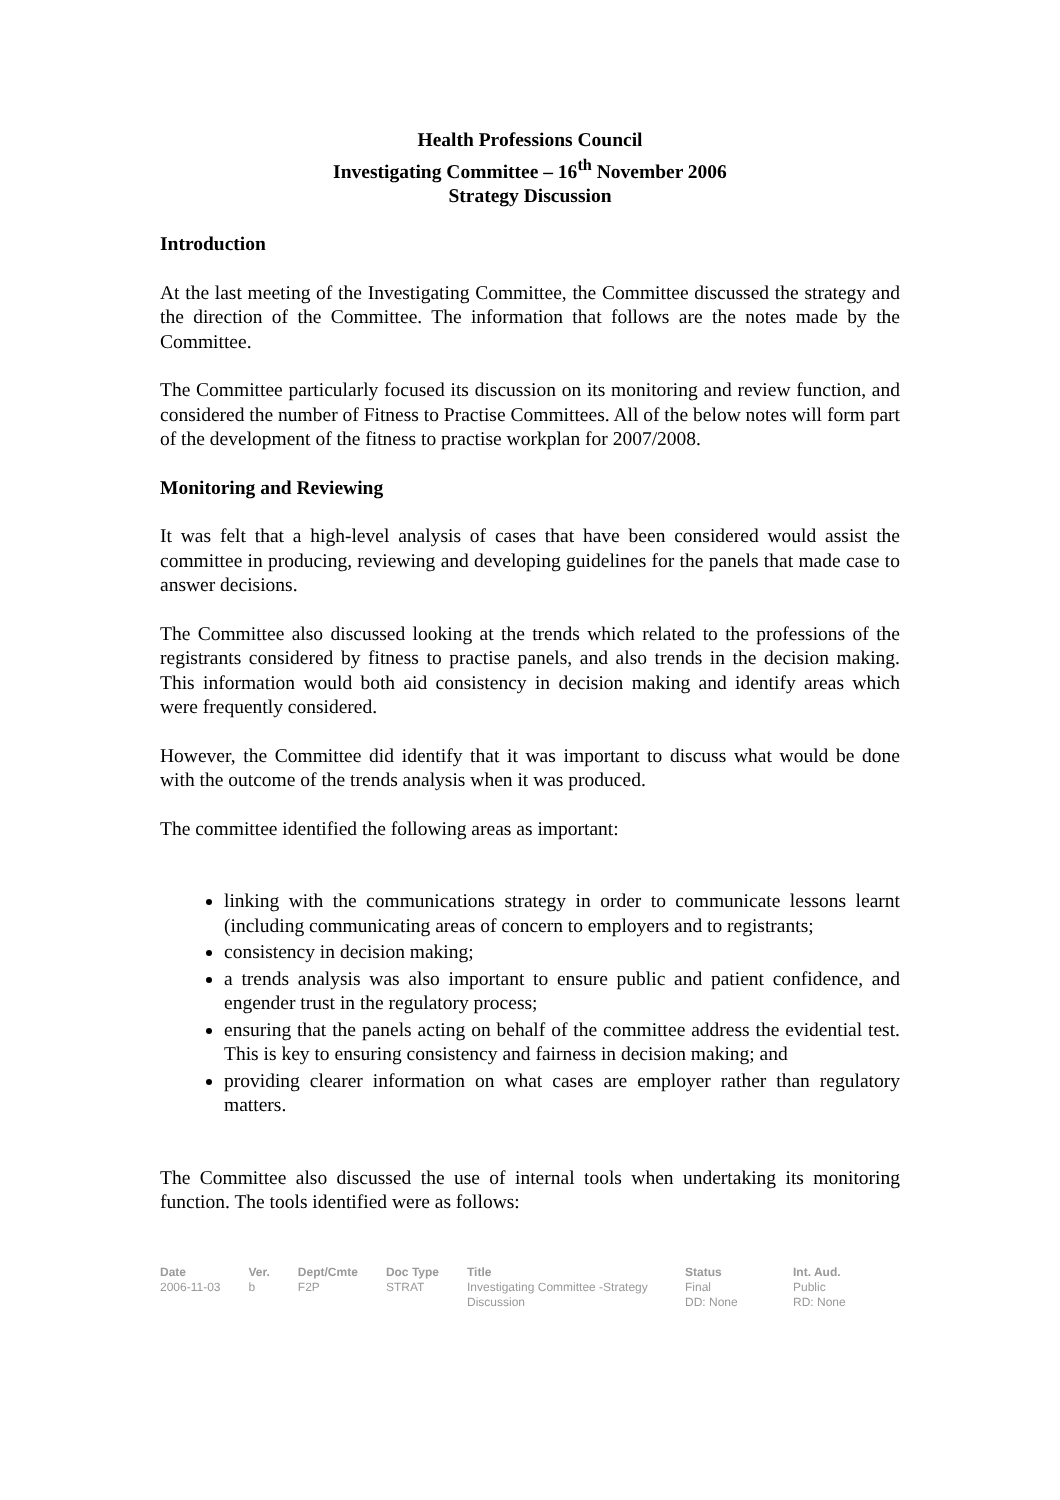Health Professions Council
Investigating Committee – 16<sup>th</sup> November 2006
Strategy Discussion
Introduction
At the last meeting of the Investigating Committee, the Committee discussed the strategy and the direction of the Committee. The information that follows are the notes made by the Committee.
The Committee particularly focused its discussion on its monitoring and review function, and considered the number of Fitness to Practise Committees. All of the below notes will form part of the development of the fitness to practise workplan for 2007/2008.
Monitoring and Reviewing
It was felt that a high-level analysis of cases that have been considered would assist the committee in producing, reviewing and developing guidelines for the panels that made case to answer decisions.
The Committee also discussed looking at the trends which related to the professions of the registrants considered by fitness to practise panels, and also trends in the decision making. This information would both aid consistency in decision making and identify areas which were frequently considered.
However, the Committee did identify that it was important to discuss what would be done with the outcome of the trends analysis when it was produced.
The committee identified the following areas as important:
linking with the communications strategy in order to communicate lessons learnt (including communicating areas of concern to employers and to registrants;
consistency in decision making;
a trends analysis was also important to ensure public and patient confidence, and engender trust in the regulatory process;
ensuring that the panels acting on behalf of the committee address the evidential test. This is key to ensuring consistency and fairness in decision making; and
providing clearer information on what cases are employer rather than regulatory matters.
The Committee also discussed the use of internal tools when undertaking its monitoring function. The tools identified were as follows:
Date
2006-11-03
Ver.
b
Dept/Cmte
F2P
Doc Type
STRAT
Title
Investigating Committee -Strategy Discussion
Status
Final
DD: None
Int. Aud.
Public
RD: None